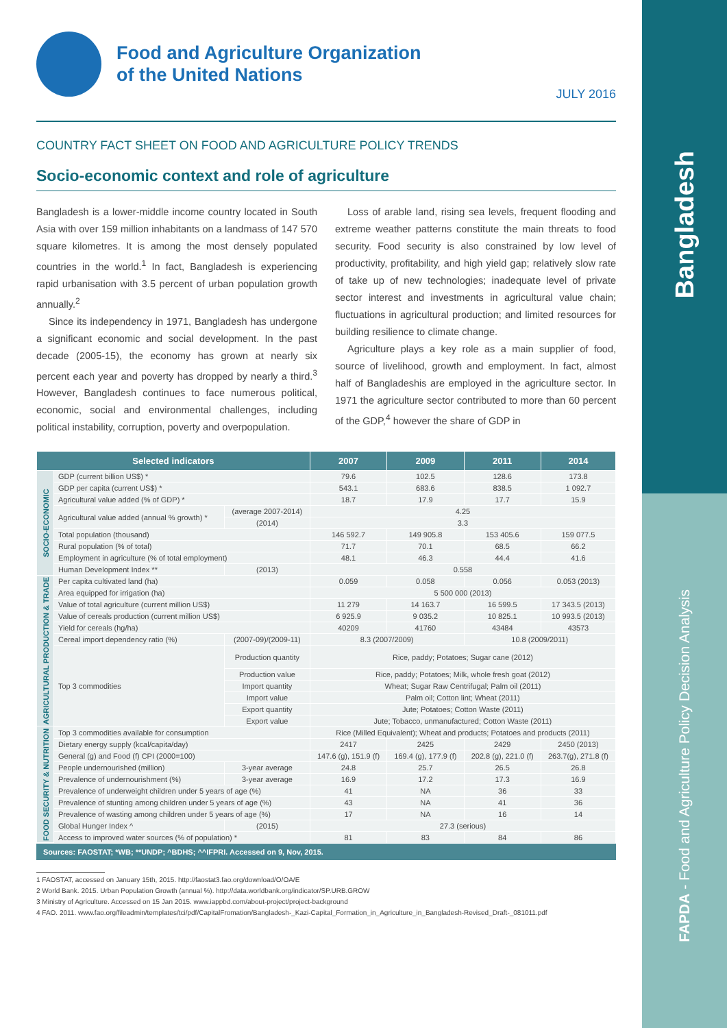Bangladesh
FAPDA - Food and Agriculture Policy Decision Analysis
Food and Agriculture Organization
of the United Nations
JULY 2016
COUNTRY FACT SHEET ON FOOD AND AGRICULTURE POLICY TRENDS
Socio-economic context and role of agriculture
Bangladesh is a lower-middle income country located in South Asia with over 159 million inhabitants on a landmass of 147 570 square kilometres. It is among the most densely populated countries in the world.<sup>1</sup> In fact, Bangladesh is experiencing rapid urbanisation with 3.5 percent of urban population growth annually.<sup>2</sup>
Since its independency in 1971, Bangladesh has undergone a significant economic and social development. In the past decade (2005-15), the economy has grown at nearly six percent each year and poverty has dropped by nearly a third.<sup>3</sup> However, Bangladesh continues to face numerous political, economic, social and environmental challenges, including political instability, corruption, poverty and overpopulation.
Loss of arable land, rising sea levels, frequent flooding and extreme weather patterns constitute the main threats to food security. Food security is also constrained by low level of productivity, profitability, and high yield gap; relatively slow rate of take up of new technologies; inadequate level of private sector interest and investments in agricultural value chain; fluctuations in agricultural production; and limited resources for building resilience to climate change.
Agriculture plays a key role as a main supplier of food, source of livelihood, growth and employment. In fact, almost half of Bangladeshis are employed in the agriculture sector. In 1971 the agriculture sector contributed to more than 60 percent of the GDP,<sup>4</sup> however the share of GDP in
| Selected indicators | | | 2007 | 2009 | 2011 | 2014 |
| --- | --- | --- | --- | --- | --- | --- |
| SOCIO-ECONOMIC | GDP (current billion US$) * | | 79.6 | 102.5 | 128.6 | 173.8 |
| | GDP per capita (current US$) * | | 543.1 | 683.6 | 838.5 | 1 092.7 |
| | Agricultural value added (% of GDP) * | | 18.7 | 17.9 | 17.7 | 15.9 |
| | Agricultural value added (annual % growth) * | (average 2007-2014) | 4.25 | | | |
| | | (2014) | 3.3 | | | |
| | Total population (thousand) | | 146 592.7 | 149 905.8 | 153 405.6 | 159 077.5 |
| | Rural population (% of total) | | 71.7 | 70.1 | 68.5 | 66.2 |
| | Employment in agriculture (% of total employment) | | 48.1 | 46.3 | 44.4 | 41.6 |
| | Human Development Index ** | (2013) | 0.558 | | | |
| AGRICULTURAL PRODUCTION & TRADE | Per capita cultivated land (ha) | | 0.059 | 0.058 | 0.056 | 0.053 (2013) |
| | Area equipped for irrigation (ha) | | 5 500 000 (2013) | | | |
| | Value of total agriculture (current million US$) | | 11 279 | 14 163.7 | 16 599.5 | 17 343.5 (2013) |
| | Value of cereals production (current million US$) | | 6 925.9 | 9 035.2 | 10 825.1 | 10 993.5 (2013) |
| | Yield for cereals (hg/ha) | | 40209 | 41760 | 43484 | 43573 |
| | Cereal import dependency ratio (%) | (2007-09)/(2009-11) | 8.3 (2007/2009) | | 10.8 (2009/2011) | |
| | Top 3 commodities | Production quantity | Rice, paddy; Potatoes; Sugar cane (2012) | | | |
| | | Production value | Rice, paddy; Potatoes; Milk, whole fresh goat (2012) | | | |
| | | Import quantity | Wheat; Sugar Raw Centrifugal; Palm oil (2011) | | | |
| | | Import value | Palm oil; Cotton lint; Wheat (2011) | | | |
| | | Export quantity | Jute; Potatoes; Cotton Waste (2011) | | | |
| | | Export value | Jute; Tobacco, unmanufactured; Cotton Waste (2011) | | | |
| FOOD SECURITY & NUTRITION | Top 3 commodities available for consumption | | Rice (Milled Equivalent); Wheat and products; Potatoes and products (2011) | | | |
| | Dietary energy supply (kcal/capita/day) | | 2417 | 2425 | 2429 | 2450 (2013) |
| | General (g) and Food (f) CPI (2000=100) | | 147.6 (g), 151.9 (f) | 169.4 (g), 177.9 (f) | 202.8 (g), 221.0 (f) | 263.7(g), 271.8 (f) |
| | People undernourished (million) | 3-year average | 24.8 | 25.7 | 26.5 | 26.8 |
| | Prevalence of undernourishment (%) | 3-year average | 16.9 | 17.2 | 17.3 | 16.9 |
| | Prevalence of underweight children under 5 years of age (%) | | 41 | NA | 36 | 33 |
| | Prevalence of stunting among children under 5 years of age (%) | | 43 | NA | 41 | 36 |
| | Prevalence of wasting among children under 5 years of age (%) | | 17 | NA | 16 | 14 |
| | Global Hunger Index ^ | (2015) | 27.3 (serious) | | | |
| | Access to improved water sources (% of population) * | | 81 | 83 | 84 | 86 |
Sources: FAOSTAT; *WB; **UNDP; ^BDHS; ^^IFPRI. Accessed on 9, Nov, 2015.
1 FAOSTAT, accessed on January 15th, 2015. http://faostat3.fao.org/download/O/OA/E
2 World Bank. 2015. Urban Population Growth (annual %). http://data.worldbank.org/indicator/SP.URB.GROW
3 Ministry of Agriculture. Accessed on 15 Jan 2015. www.iappbd.com/about-project/project-background
4 FAO. 2011. www.fao.org/fileadmin/templates/tci/pdf/CapitalFromation/Bangladesh-_Kazi-Capital_Formation_in_Agriculture_in_Bangladesh-Revised_Draft-_081011.pdf